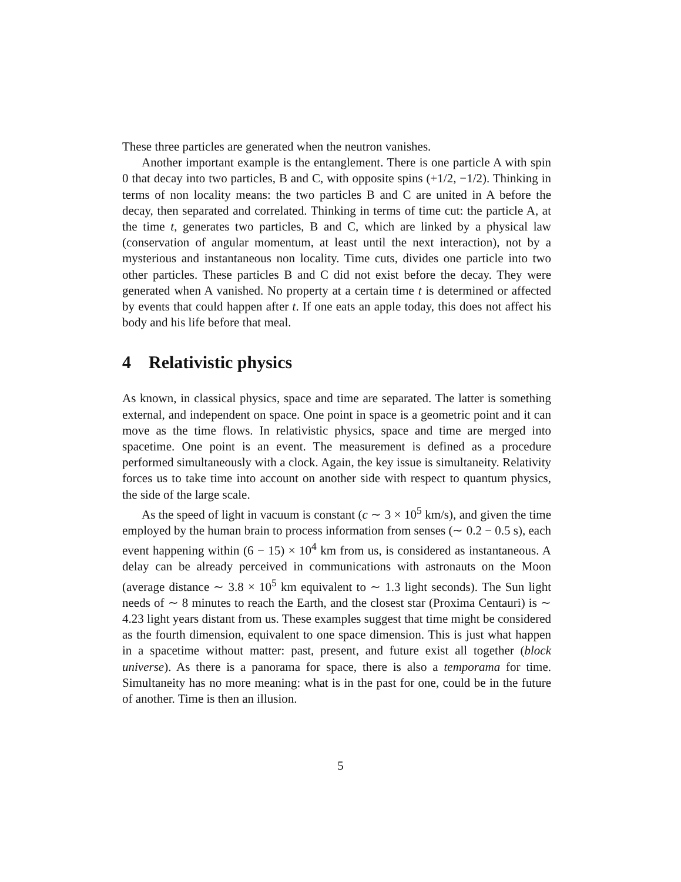These three particles are generated when the neutron vanishes.
Another important example is the entanglement. There is one particle A with spin 0 that decay into two particles, B and C, with opposite spins (+1/2, −1/2). Thinking in terms of non locality means: the two particles B and C are united in A before the decay, then separated and correlated. Thinking in terms of time cut: the particle A, at the time t, generates two particles, B and C, which are linked by a physical law (conservation of angular momentum, at least until the next interaction), not by a mysterious and instantaneous non locality. Time cuts, divides one particle into two other particles. These particles B and C did not exist before the decay. They were generated when A vanished. No property at a certain time t is determined or affected by events that could happen after t. If one eats an apple today, this does not affect his body and his life before that meal.
4 Relativistic physics
As known, in classical physics, space and time are separated. The latter is something external, and independent on space. One point in space is a geometric point and it can move as the time flows. In relativistic physics, space and time are merged into spacetime. One point is an event. The measurement is defined as a procedure performed simultaneously with a clock. Again, the key issue is simultaneity. Relativity forces us to take time into account on another side with respect to quantum physics, the side of the large scale.
As the speed of light in vacuum is constant (c ∼ 3 × 10<sup>5</sup> km/s), and given the time employed by the human brain to process information from senses (∼ 0.2 − 0.5 s), each event happening within (6 − 15) × 10<sup>4</sup> km from us, is considered as instantaneous. A delay can be already perceived in communications with astronauts on the Moon (average distance ∼ 3.8 × 10<sup>5</sup> km equivalent to ∼ 1.3 light seconds). The Sun light needs of ∼ 8 minutes to reach the Earth, and the closest star (Proxima Centauri) is ∼ 4.23 light years distant from us. These examples suggest that time might be considered as the fourth dimension, equivalent to one space dimension. This is just what happen in a spacetime without matter: past, present, and future exist all together (block universe). As there is a panorama for space, there is also a temporama for time. Simultaneity has no more meaning: what is in the past for one, could be in the future of another. Time is then an illusion.
5